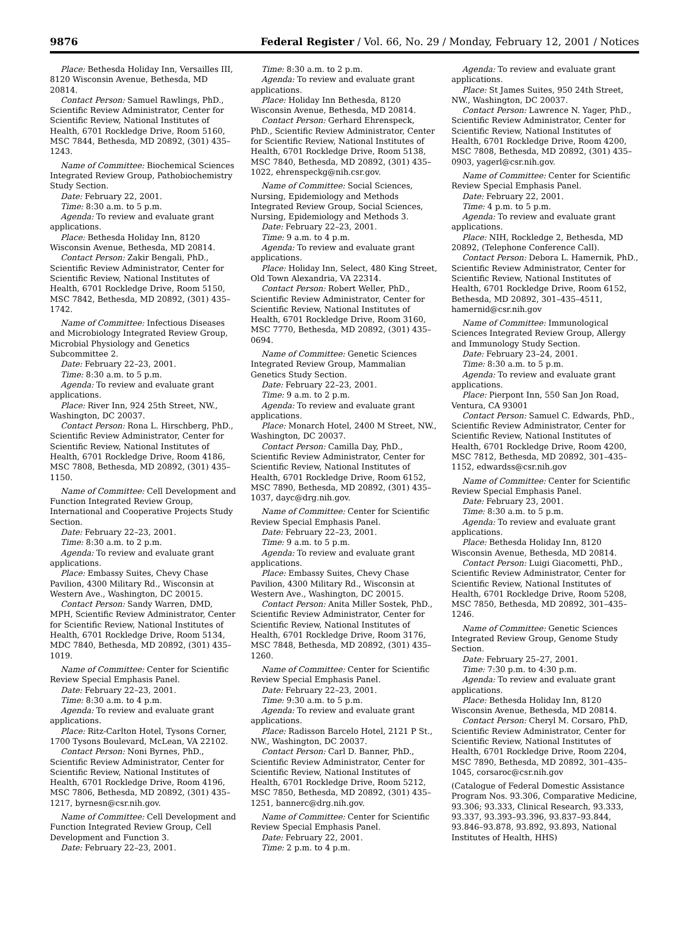9876 Federal Register / Vol. 66, No. 29 / Monday, February 12, 2001 / Notices
Place: Bethesda Holiday Inn, Versailles III, 8120 Wisconsin Avenue, Bethesda, MD 20814.
Contact Person: Samuel Rawlings, PhD., Scientific Review Administrator, Center for Scientific Review, National Institutes of Health, 6701 Rockledge Drive, Room 5160, MSC 7844, Bethesda, MD 20892, (301) 435–1243.
Name of Committee: Biochemical Sciences Integrated Review Group, Pathobiochemistry Study Section.
Date: February 22, 2001.
Time: 8:30 a.m. to 5 p.m.
Agenda: To review and evaluate grant applications.
Place: Bethesda Holiday Inn, 8120 Wisconsin Avenue, Bethesda, MD 20814.
Contact Person: Zakir Bengali, PhD., Scientific Review Administrator, Center for Scientific Review, National Institutes of Health, 6701 Rockledge Drive, Room 5150, MSC 7842, Bethesda, MD 20892, (301) 435–1742.
Name of Committee: Infectious Diseases and Microbiology Integrated Review Group, Microbial Physiology and Genetics Subcommittee 2.
Date: February 22–23, 2001.
Time: 8:30 a.m. to 5 p.m.
Agenda: To review and evaluate grant applications.
Place: River Inn, 924 25th Street, NW., Washington, DC 20037.
Contact Person: Rona L. Hirschberg, PhD., Scientific Review Administrator, Center for Scientific Review, National Institutes of Health, 6701 Rockledge Drive, Room 4186, MSC 7808, Bethesda, MD 20892, (301) 435–1150.
Name of Committee: Cell Development and Function Integrated Review Group, International and Cooperative Projects Study Section.
Date: February 22–23, 2001.
Time: 8:30 a.m. to 2 p.m.
Agenda: To review and evaluate grant applications.
Place: Embassy Suites, Chevy Chase Pavilion, 4300 Military Rd., Wisconsin at Western Ave., Washington, DC 20015.
Contact Person: Sandy Warren, DMD, MPH, Scientific Review Administrator, Center for Scientific Review, National Institutes of Health, 6701 Rockledge Drive, Room 5134, MDC 7840, Bethesda, MD 20892, (301) 435–1019.
Name of Committee: Center for Scientific Review Special Emphasis Panel.
Date: February 22–23, 2001.
Time: 8:30 a.m. to 4 p.m.
Agenda: To review and evaluate grant applications.
Place: Ritz-Carlton Hotel, Tysons Corner, 1700 Tysons Boulevard, McLean, VA 22102.
Contact Person: Noni Byrnes, PhD., Scientific Review Administrator, Center for Scientific Review, National Institutes of Health, 6701 Rockledge Drive, Room 4196, MSC 7806, Bethesda, MD 20892, (301) 435–1217, byrnesn@csr.nih.gov.
Name of Committee: Cell Development and Function Integrated Review Group, Cell Development and Function 3.
Date: February 22–23, 2001.
Time: 8:30 a.m. to 2 p.m.
Agenda: To review and evaluate grant applications.
Place: Holiday Inn Bethesda, 8120 Wisconsin Avenue, Bethesda, MD 20814.
Contact Person: Gerhard Ehrenspeck, PhD., Scientific Review Administrator, Center for Scientific Review, National Institutes of Health, 6701 Rockledge Drive, Room 5138, MSC 7840, Bethesda, MD 20892, (301) 435–1022, ehrenspeckg@nih.csr.gov.
Name of Committee: Social Sciences, Nursing, Epidemiology and Methods Integrated Review Group, Social Sciences, Nursing, Epidemiology and Methods 3.
Date: February 22–23, 2001.
Time: 9 a.m. to 4 p.m.
Agenda: To review and evaluate grant applications.
Place: Holiday Inn, Select, 480 King Street, Old Town Alexandria, VA 22314.
Contact Person: Robert Weller, PhD., Scientific Review Administrator, Center for Scientific Review, National Institutes of Health, 6701 Rockledge Drive, Room 3160, MSC 7770, Bethesda, MD 20892, (301) 435–0694.
Name of Committee: Genetic Sciences Integrated Review Group, Mammalian Genetics Study Section.
Date: February 22–23, 2001.
Time: 9 a.m. to 2 p.m.
Agenda: To review and evaluate grant applications.
Place: Monarch Hotel, 2400 M Street, NW., Washington, DC 20037.
Contact Person: Camilla Day, PhD., Scientific Review Administrator, Center for Scientific Review, National Institutes of Health, 6701 Rockledge Drive, Room 6152, MSC 7890, Bethesda, MD 20892, (301) 435–1037, dayc@drg.nih.gov.
Name of Committee: Center for Scientific Review Special Emphasis Panel.
Date: February 22–23, 2001.
Time: 9 a.m. to 5 p.m.
Agenda: To review and evaluate grant applications.
Place: Embassy Suites, Chevy Chase Pavilion, 4300 Military Rd., Wisconsin at Western Ave., Washington, DC 20015.
Contact Person: Anita Miller Sostek, PhD., Scientific Review Administrator, Center for Scientific Review, National Institutes of Health, 6701 Rockledge Drive, Room 3176, MSC 7848, Bethesda, MD 20892, (301) 435–1260.
Name of Committee: Center for Scientific Review Special Emphasis Panel.
Date: February 22–23, 2001.
Time: 9:30 a.m. to 5 p.m.
Agenda: To review and evaluate grant applications.
Place: Radisson Barcelo Hotel, 2121 P St., NW., Washington, DC 20037.
Contact Person: Carl D. Banner, PhD., Scientific Review Administrator, Center for Scientific Review, National Institutes of Health, 6701 Rockledge Drive, Room 5212, MSC 7850, Bethesda, MD 20892, (301) 435–1251, bannerc@drg.nih.gov.
Name of Committee: Center for Scientific Review Special Emphasis Panel.
Date: February 22, 2001.
Time: 2 p.m. to 4 p.m.
Agenda: To review and evaluate grant applications.
Place: St James Suites, 950 24th Street, NW., Washington, DC 20037.
Contact Person: Lawrence N. Yager, PhD., Scientific Review Administrator, Center for Scientific Review, National Institutes of Health, 6701 Rockledge Drive, Room 4200, MSC 7808, Bethesda, MD 20892, (301) 435–0903, yagerl@csr.nih.gov.
Name of Committee: Center for Scientific Review Special Emphasis Panel.
Date: February 22, 2001.
Time: 4 p.m. to 5 p.m.
Agenda: To review and evaluate grant applications.
Place: NIH, Rockledge 2, Bethesda, MD 20892, (Telephone Conference Call).
Contact Person: Debora L. Hamernik, PhD., Scientific Review Administrator, Center for Scientific Review, National Institutes of Health, 6701 Rockledge Drive, Room 6152, Bethesda, MD 20892, 301–435–4511, hamernid@csr.nih.gov
Name of Committee: Immunological Sciences Integrated Review Group, Allergy and Immunology Study Section.
Date: February 23–24, 2001.
Time: 8:30 a.m. to 5 p.m.
Agenda: To review and evaluate grant applications.
Place: Pierpont Inn, 550 San Jon Road, Ventura, CA 93001
Contact Person: Samuel C. Edwards, PhD., Scientific Review Administrator, Center for Scientific Review, National Institutes of Health, 6701 Rockledge Drive, Room 4200, MSC 7812, Bethesda, MD 20892, 301–435–1152, edwardss@csr.nih.gov
Name of Committee: Center for Scientific Review Special Emphasis Panel.
Date: February 23, 2001.
Time: 8:30 a.m. to 5 p.m.
Agenda: To review and evaluate grant applications.
Place: Bethesda Holiday Inn, 8120 Wisconsin Avenue, Bethesda, MD 20814.
Contact Person: Luigi Giacometti, PhD., Scientific Review Administrator, Center for Scientific Review, National Institutes of Health, 6701 Rockledge Drive, Room 5208, MSC 7850, Bethesda, MD 20892, 301–435–1246.
Name of Committee: Genetic Sciences Integrated Review Group, Genome Study Section.
Date: February 25–27, 2001.
Time: 7:30 p.m. to 4:30 p.m.
Agenda: To review and evaluate grant applications.
Place: Bethesda Holiday Inn, 8120 Wisconsin Avenue, Bethesda, MD 20814.
Contact Person: Cheryl M. Corsaro, PhD, Scientific Review Administrator, Center for Scientific Review, National Institutes of Health, 6701 Rockledge Drive, Room 2204, MSC 7890, Bethesda, MD 20892, 301–435–1045, corsaroc@csr.nih.gov
(Catalogue of Federal Domestic Assistance Program Nos. 93.306, Comparative Medicine, 93.306; 93.333, Clinical Research, 93.333, 93.337, 93.393–93.396, 93.837–93.844, 93.846–93.878, 93.892, 93.893, National Institutes of Health, HHS)